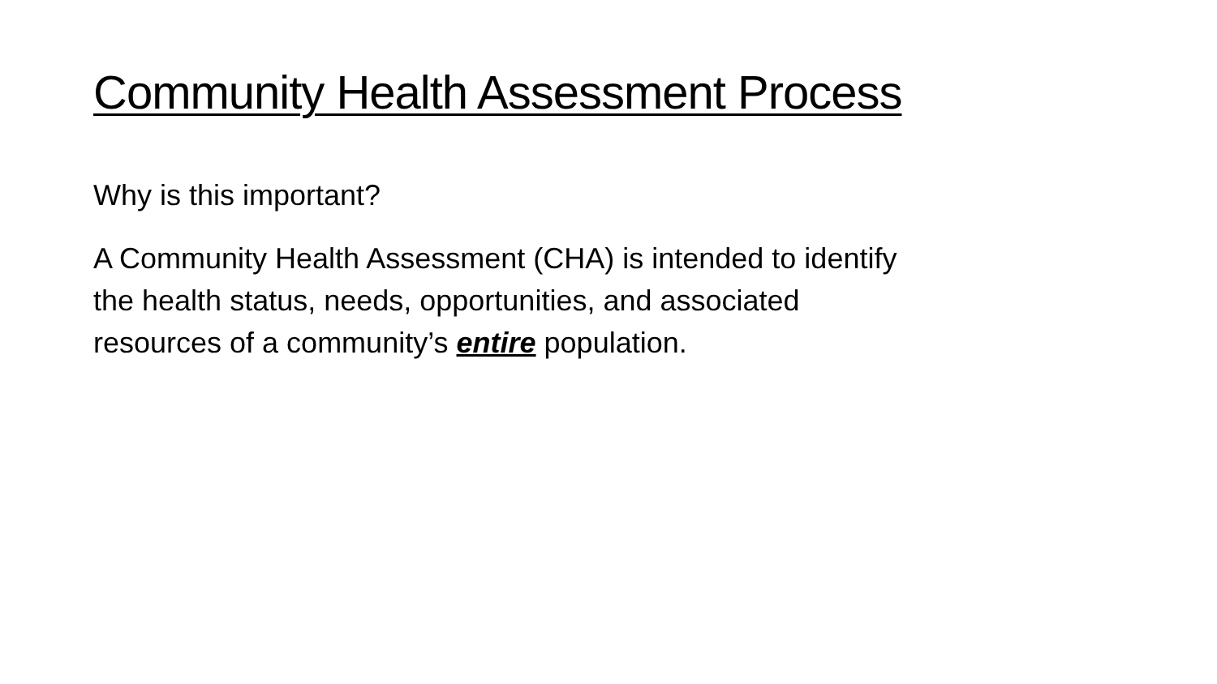Community Health Assessment Process
Why is this important?
A Community Health Assessment (CHA) is intended to identify the health status, needs, opportunities, and associated resources of a community’s entire population.